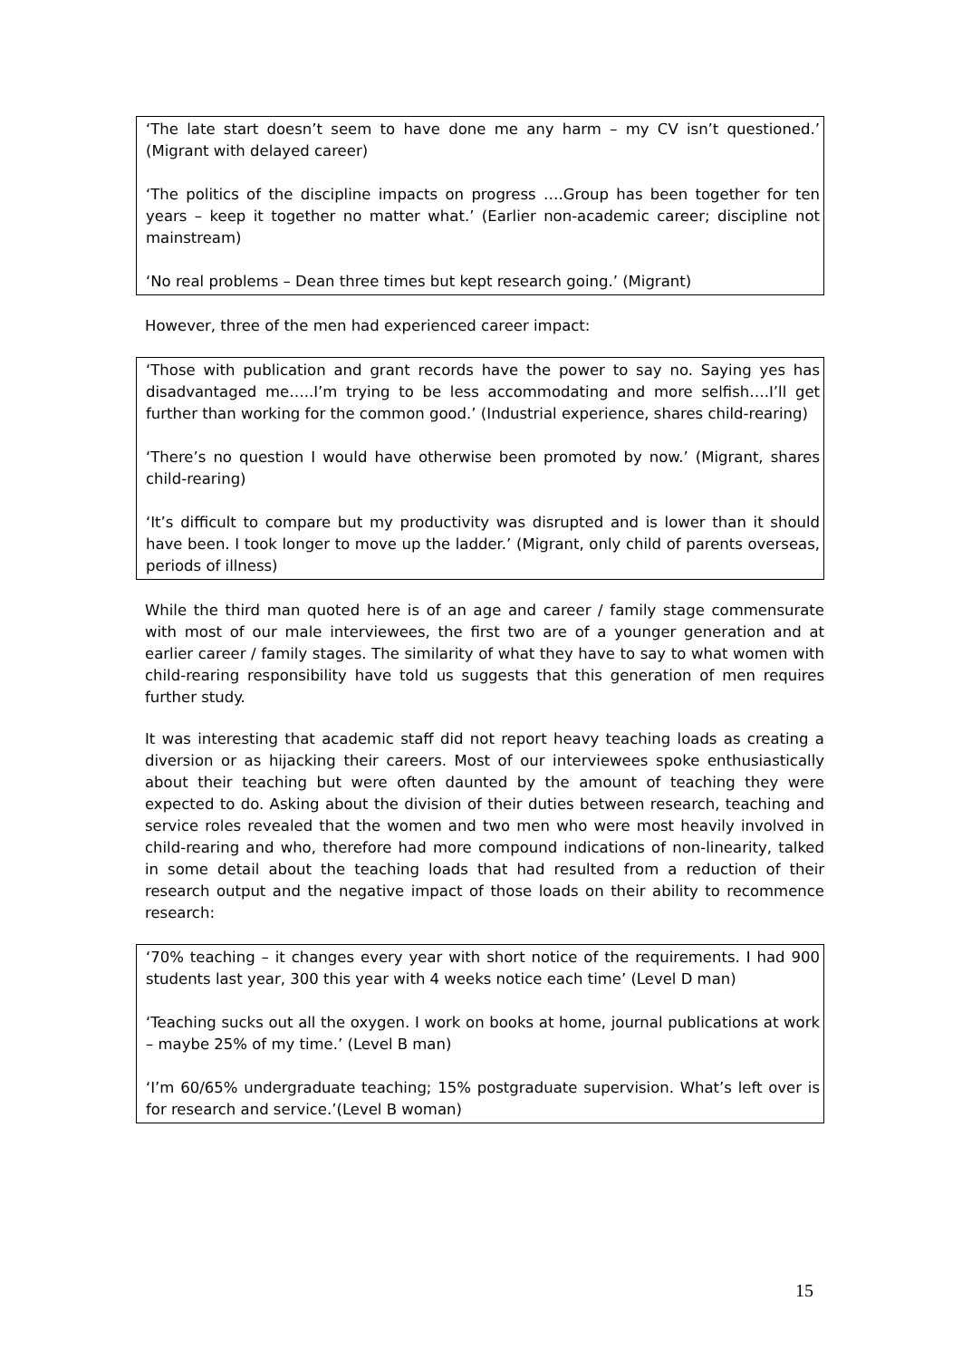‘The late start doesn’t seem to have done me any harm – my CV isn’t questioned.’ (Migrant with delayed career)
‘The politics of the discipline impacts on progress ….Group has been together for ten years – keep it together no matter what.’ (Earlier non-academic career; discipline not mainstream)
‘No real problems – Dean three times but kept research going.’ (Migrant)
However, three of the men had experienced career impact:
‘Those with publication and grant records have the power to say no. Saying yes has disadvantaged me…..I’m trying to be less accommodating and more selfish….I’ll get further than working for the common good.’ (Industrial experience, shares child-rearing)
‘There’s no question I would have otherwise been promoted by now.’ (Migrant, shares child-rearing)
‘It’s difficult to compare but my productivity was disrupted and is lower than it should have been. I took longer to move up the ladder.’ (Migrant, only child of parents overseas, periods of illness)
While the third man quoted here is of an age and career / family stage commensurate with most of our male interviewees, the first two are of a younger generation and at earlier career / family stages. The similarity of what they have to say to what women with child-rearing responsibility have told us suggests that this generation of men requires further study.
It was interesting that academic staff did not report heavy teaching loads as creating a diversion or as hijacking their careers. Most of our interviewees spoke enthusiastically about their teaching but were often daunted by the amount of teaching they were expected to do. Asking about the division of their duties between research, teaching and service roles revealed that the women and two men who were most heavily involved in child-rearing and who, therefore had more compound indications of non-linearity, talked in some detail about the teaching loads that had resulted from a reduction of their research output and the negative impact of those loads on their ability to recommence research:
‘70% teaching – it changes every year with short notice of the requirements. I had 900 students last year, 300 this year with 4 weeks notice each time’ (Level D man)
‘Teaching sucks out all the oxygen. I work on books at home, journal publications at work – maybe 25% of my time.’ (Level B man)
‘I’m 60/65% undergraduate teaching; 15% postgraduate supervision. What’s left over is for research and service.’(Level B woman)
15